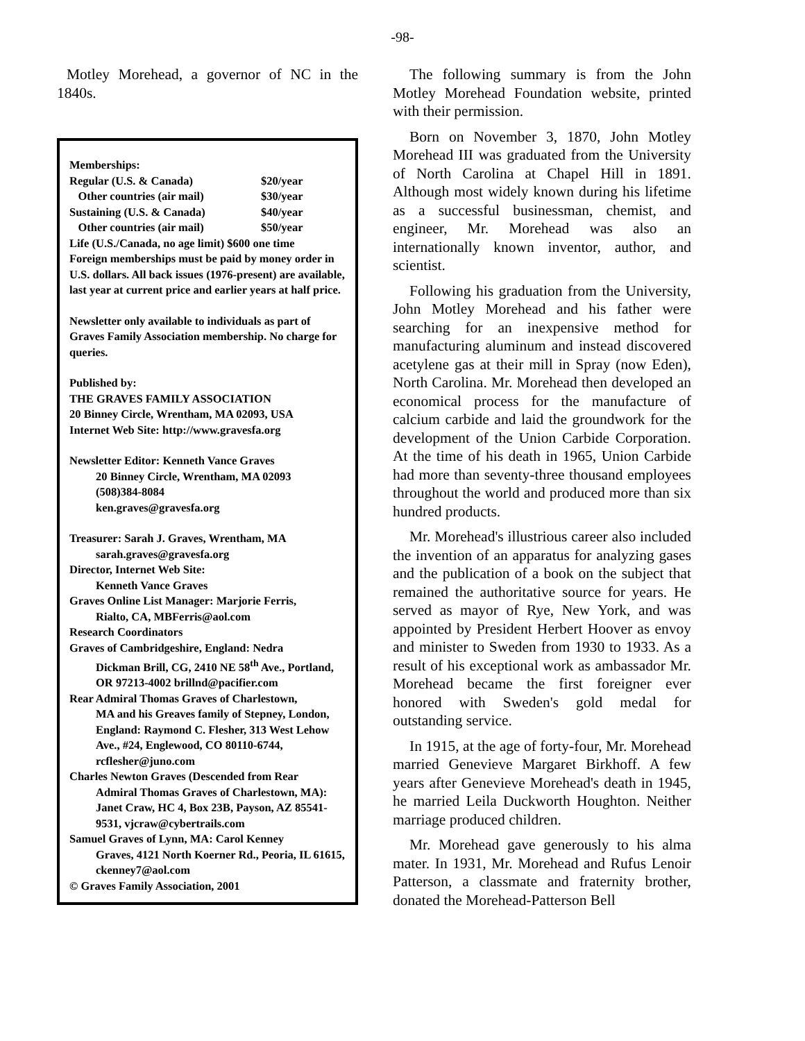-98-
Motley Morehead, a governor of NC in the 1840s.
Memberships:
Regular (U.S. & Canada) $20/year
Other countries (air mail) $30/year
Sustaining (U.S. & Canada) $40/year
Other countries (air mail) $50/year
Life (U.S./Canada, no age limit) $600 one time
Foreign memberships must be paid by money order in U.S. dollars. All back issues (1976-present) are available, last year at current price and earlier years at half price.
Newsletter only available to individuals as part of Graves Family Association membership. No charge for queries.
Published by:
THE GRAVES FAMILY ASSOCIATION
20 Binney Circle, Wrentham, MA 02093, USA
Internet Web Site: http://www.gravesfa.org
Newsletter Editor: Kenneth Vance Graves
20 Binney Circle, Wrentham, MA 02093
(508)384-8084
ken.graves@gravesfa.org
Treasurer: Sarah J. Graves, Wrentham, MA
sarah.graves@gravesfa.org
Director, Internet Web Site:
Kenneth Vance Graves
Graves Online List Manager: Marjorie Ferris,
Rialto, CA, MBFerris@aol.com
Research Coordinators
Graves of Cambridgeshire, England: Nedra
Dickman Brill, CG, 2410 NE 58<sup>th</sup> Ave., Portland, OR 97213-4002 brillnd@pacifier.com
Rear Admiral Thomas Graves of Charlestown,
MA and his Greaves family of Stepney, London, England: Raymond C. Flesher, 313 West Lehow Ave., #24, Englewood, CO 80110-6744, rcflesher@juno.com
Charles Newton Graves (Descended from Rear
Admiral Thomas Graves of Charlestown, MA): Janet Craw, HC 4, Box 23B, Payson, AZ 85541-9531, vjcraw@cybertrails.com
Samuel Graves of Lynn, MA: Carol Kenney
Graves, 4121 North Koerner Rd., Peoria, IL 61615, ckenney7@aol.com
© Graves Family Association, 2001
The following summary is from the John Motley Morehead Foundation website, printed with their permission.
Born on November 3, 1870, John Motley Morehead III was graduated from the University of North Carolina at Chapel Hill in 1891. Although most widely known during his lifetime as a successful businessman, chemist, and engineer, Mr. Morehead was also an internationally known inventor, author, and scientist.
Following his graduation from the University, John Motley Morehead and his father were searching for an inexpensive method for manufacturing aluminum and instead discovered acetylene gas at their mill in Spray (now Eden), North Carolina. Mr. Morehead then developed an economical process for the manufacture of calcium carbide and laid the groundwork for the development of the Union Carbide Corporation. At the time of his death in 1965, Union Carbide had more than seventy-three thousand employees throughout the world and produced more than six hundred products.
Mr. Morehead's illustrious career also included the invention of an apparatus for analyzing gases and the publication of a book on the subject that remained the authoritative source for years. He served as mayor of Rye, New York, and was appointed by President Herbert Hoover as envoy and minister to Sweden from 1930 to 1933. As a result of his exceptional work as ambassador Mr. Morehead became the first foreigner ever honored with Sweden's gold medal for outstanding service.
In 1915, at the age of forty-four, Mr. Morehead married Genevieve Margaret Birkhoff. A few years after Genevieve Morehead's death in 1945, he married Leila Duckworth Houghton. Neither marriage produced children.
Mr. Morehead gave generously to his alma mater. In 1931, Mr. Morehead and Rufus Lenoir Patterson, a classmate and fraternity brother, donated the Morehead-Patterson Bell